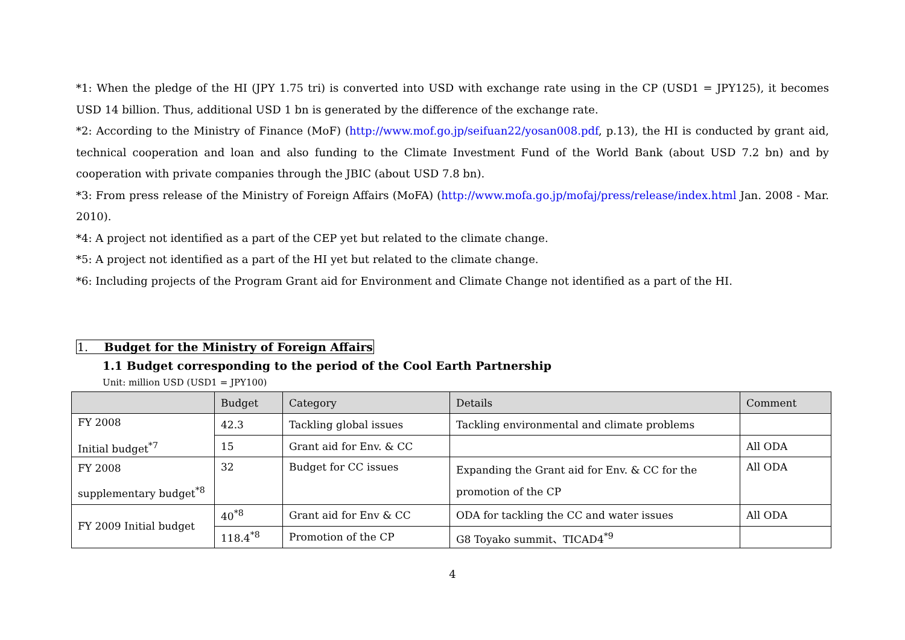*1: When the pledge of the HI (JPY 1.75 tri) is converted into USD with exchange rate using in the CP (USD1 = JPY125), it becomes USD 14 billion. Thus, additional USD 1 bn is generated by the difference of the exchange rate.
*2: According to the Ministry of Finance (MoF) (http://www.mof.go.jp/seifuan22/yosan008.pdf, p.13), the HI is conducted by grant aid, technical cooperation and loan and also funding to the Climate Investment Fund of the World Bank (about USD 7.2 bn) and by cooperation with private companies through the JBIC (about USD 7.8 bn).
*3: From press release of the Ministry of Foreign Affairs (MoFA) (http://www.mofa.go.jp/mofaj/press/release/index.html Jan. 2008 - Mar. 2010).
*4: A project not identified as a part of the CEP yet but related to the climate change.
*5: A project not identified as a part of the HI yet but related to the climate change.
*6: Including projects of the Program Grant aid for Environment and Climate Change not identified as a part of the HI.
1. Budget for the Ministry of Foreign Affairs
1.1 Budget corresponding to the period of the Cool Earth Partnership
Unit: million USD (USD1 = JPY100)
| | Budget | Category | Details | Comment |
| --- | --- | --- | --- | --- |
| FY 2008 Initial budget<sup>*7</sup> | 42.3 | Tackling global issues | Tackling environmental and climate problems | |
| | 15 | Grant aid for Env. & CC | | All ODA |
| FY 2008 supplementary budget<sup>*8</sup> | 32 | Budget for CC issues | Expanding the Grant aid for Env. & CC for the promotion of the CP | All ODA |
| FY 2009 Initial budget | 40<sup>*8</sup> | Grant aid for Env & CC | ODA for tackling the CC and water issues | All ODA |
| | 118.4<sup>*8</sup> | Promotion of the CP | G8 Toyako summit、TICAD4<sup>*9</sup> | |
4